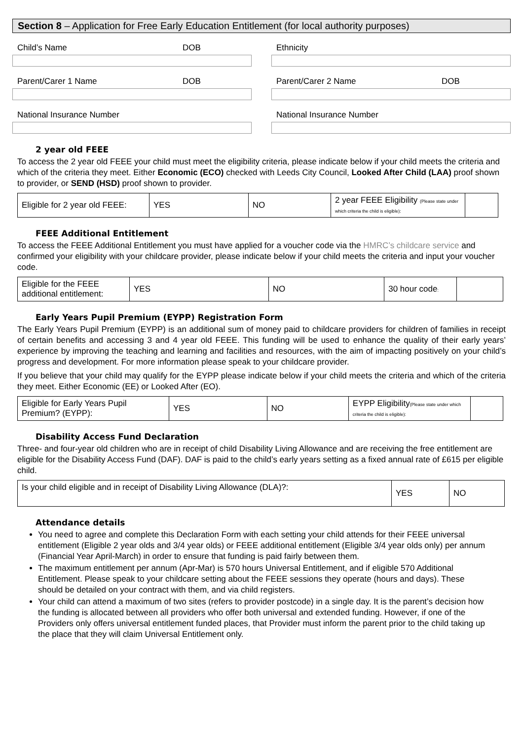Section 8 – Application for Free Early Education Entitlement (for local authority purposes)
Child’s Name DOB Ethnicity
Parent/Carer 1 Name DOB Parent/Carer 2 Name DOB
National Insurance Number National Insurance Number
2 year old FEEE
To access the 2 year old FEEE your child must meet the eligibility criteria, please indicate below if your child meets the criteria and which of the criteria they meet. Either Economic (ECO) checked with Leeds City Council, Looked After Child (LAA) proof shown to provider, or SEND (HSD) proof shown to provider.
| Eligible for 2 year old FEEE: | YES | NO | 2 year FEEE Eligibility (Please state under which criteria the child is eligible): | |
FEEE Additional Entitlement
To access the FEEE Additional Entitlement you must have applied for a voucher code via the HMRC’s childcare service and confirmed your eligibility with your childcare provider, please indicate below if your child meets the criteria and input your voucher code.
| Eligible for the FEEE additional entitlement: | YES | NO | 30 hour code : | |
Early Years Pupil Premium (EYPP) Registration Form
The Early Years Pupil Premium (EYPP) is an additional sum of money paid to childcare providers for children of families in receipt of certain benefits and accessing 3 and 4 year old FEEE. This funding will be used to enhance the quality of their early years’ experience by improving the teaching and learning and facilities and resources, with the aim of impacting positively on your child’s progress and development. For more information please speak to your childcare provider.
If you believe that your child may qualify for the EYPP please indicate below if your child meets the criteria and which of the criteria they meet. Either Economic (EE) or Looked After (EO).
| Eligible for Early Years Pupil Premium? (EYPP): | YES | NO | EYPP Eligibility (Please state under which criteria the child is eligible): | |
Disability Access Fund Declaration
Three- and four-year old children who are in receipt of child Disability Living Allowance and are receiving the free entitlement are eligible for the Disability Access Fund (DAF). DAF is paid to the child’s early years setting as a fixed annual rate of £615 per eligible child.
| Is your child eligible and in receipt of Disability Living Allowance (DLA)?: | YES | NO |
Attendance details
You need to agree and complete this Declaration Form with each setting your child attends for their FEEE universal entitlement (Eligible 2 year olds and 3/4 year olds) or FEEE additional entitlement (Eligible 3/4 year olds only) per annum (Financial Year April-March) in order to ensure that funding is paid fairly between them.
The maximum entitlement per annum (Apr-Mar) is 570 hours Universal Entitlement, and if eligible 570 Additional Entitlement. Please speak to your childcare setting about the FEEE sessions they operate (hours and days). These should be detailed on your contract with them, and via child registers.
Your child can attend a maximum of two sites (refers to provider postcode) in a single day. It is the parent’s decision how the funding is allocated between all providers who offer both universal and extended funding. However, if one of the Providers only offers universal entitlement funded places, that Provider must inform the parent prior to the child taking up the place that they will claim Universal Entitlement only.